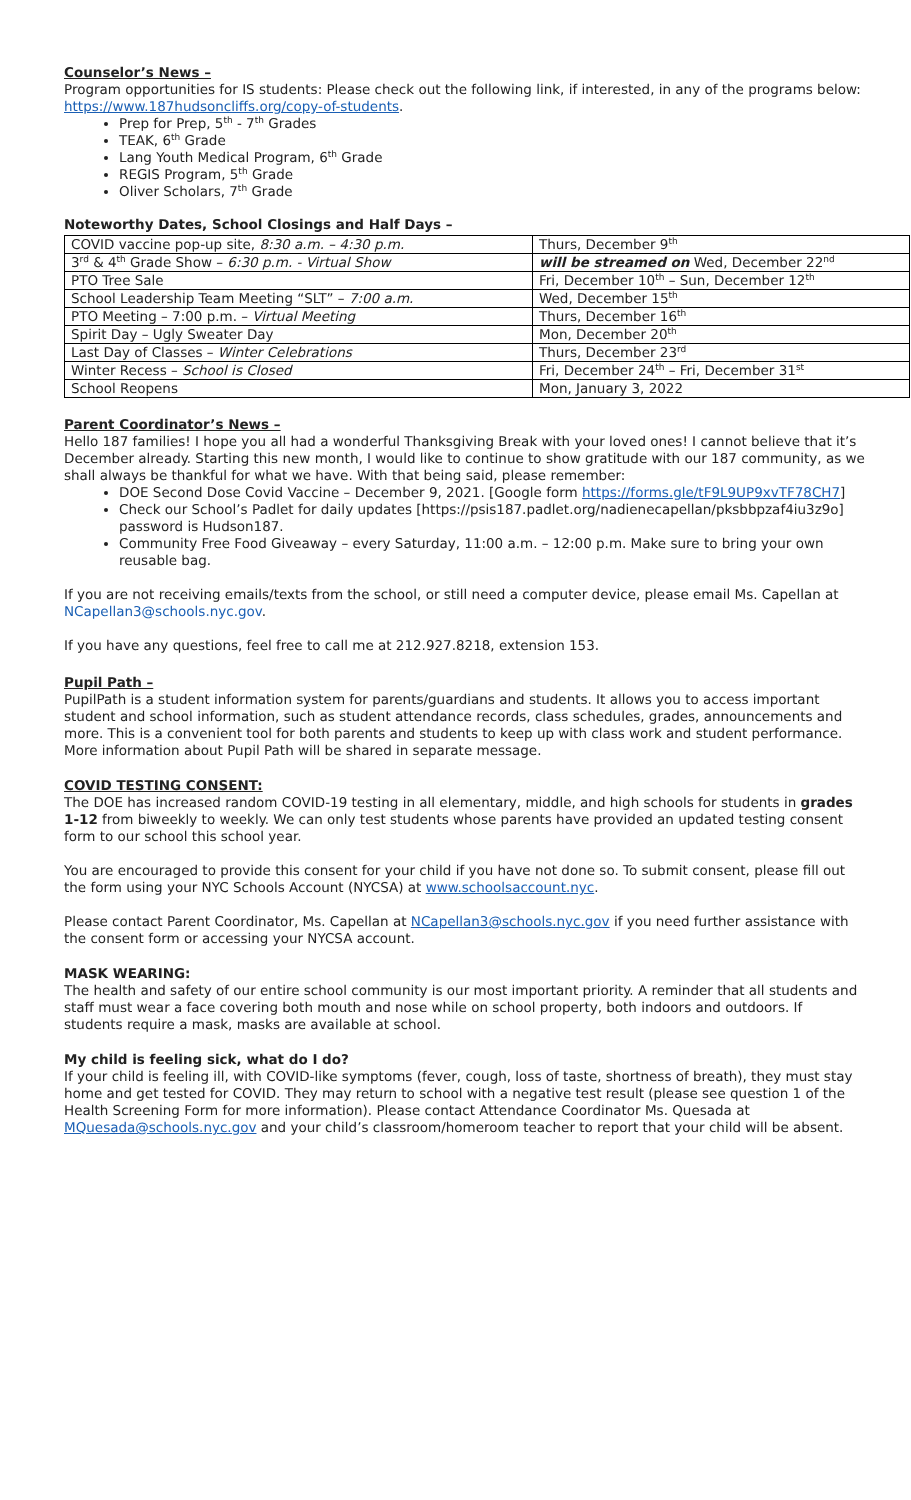Counselor’s News –
Program opportunities for IS students: Please check out the following link, if interested, in any of the programs below: https://www.187hudsoncliffs.org/copy-of-students.
Prep for Prep, 5<sup>th</sup> - 7<sup>th</sup> Grades
TEAK, 6<sup>th</sup> Grade
Lang Youth Medical Program, 6<sup>th</sup> Grade
REGIS Program, 5<sup>th</sup> Grade
Oliver Scholars, 7<sup>th</sup> Grade
Noteworthy Dates, School Closings and Half Days –
| COVID vaccine pop-up site, 8:30 a.m. – 4:30 p.m. | Thurs, December 9<sup>th</sup> |
| 3<sup>rd</sup> & 4<sup>th</sup> Grade Show – 6:30 p.m. - Virtual Show | will be streamed on Wed, December 22<sup>nd</sup> |
| PTO Tree Sale | Fri, December 10<sup>th</sup> – Sun, December 12<sup>th</sup> |
| School Leadership Team Meeting “SLT” – 7:00 a.m. | Wed, December 15<sup>th</sup> |
| PTO Meeting – 7:00 p.m. – Virtual Meeting | Thurs, December 16<sup>th</sup> |
| Spirit Day – Ugly Sweater Day | Mon, December 20<sup>th</sup> |
| Last Day of Classes – Winter Celebrations | Thurs, December 23<sup>rd</sup> |
| Winter Recess – School is Closed | Fri, December 24<sup>th</sup> – Fri, December 31<sup>st</sup> |
| School Reopens | Mon, January 3, 2022 |
Parent Coordinator’s News –
Hello 187 families! I hope you all had a wonderful Thanksgiving Break with your loved ones! I cannot believe that it’s December already. Starting this new month, I would like to continue to show gratitude with our 187 community, as we shall always be thankful for what we have. With that being said, please remember:
DOE Second Dose Covid Vaccine – December 9, 2021. [Google form https://forms.gle/tF9L9UP9xvTF78CH7]
Check our School’s Padlet for daily updates [https://psis187.padlet.org/nadienecapellan/pksbbpzaf4iu3z9o] password is Hudson187.
Community Free Food Giveaway – every Saturday, 11:00 a.m. – 12:00 p.m. Make sure to bring your own reusable bag.
If you are not receiving emails/texts from the school, or still need a computer device, please email Ms. Capellan at NCapellan3@schools.nyc.gov.
If you have any questions, feel free to call me at 212.927.8218, extension 153.
Pupil Path –
PupilPath is a student information system for parents/guardians and students. It allows you to access important student and school information, such as student attendance records, class schedules, grades, announcements and more. This is a convenient tool for both parents and students to keep up with class work and student performance. More information about Pupil Path will be shared in separate message.
COVID TESTING CONSENT:
The DOE has increased random COVID-19 testing in all elementary, middle, and high schools for students in grades 1-12 from biweekly to weekly. We can only test students whose parents have provided an updated testing consent form to our school this school year.
You are encouraged to provide this consent for your child if you have not done so. To submit consent, please fill out the form using your NYC Schools Account (NYCSA) at www.schoolsaccount.nyc.
Please contact Parent Coordinator, Ms. Capellan at NCapellan3@schools.nyc.gov if you need further assistance with the consent form or accessing your NYCSA account.
MASK WEARING:
The health and safety of our entire school community is our most important priority. A reminder that all students and staff must wear a face covering both mouth and nose while on school property, both indoors and outdoors. If students require a mask, masks are available at school.
My child is feeling sick, what do I do?
If your child is feeling ill, with COVID-like symptoms (fever, cough, loss of taste, shortness of breath), they must stay home and get tested for COVID. They may return to school with a negative test result (please see question 1 of the Health Screening Form for more information). Please contact Attendance Coordinator Ms. Quesada at MQuesada@schools.nyc.gov and your child’s classroom/homeroom teacher to report that your child will be absent.